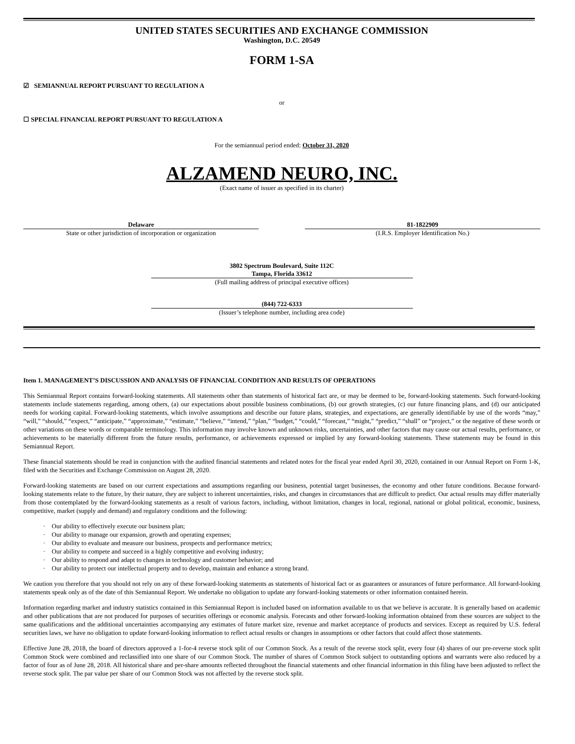UNITED STATES SECURITIES AND EXCHANGE COMMISSION
Washington, D.C. 20549
FORM 1-SA
☑ SEMIANNUAL REPORT PURSUANT TO REGULATION A
or
☐ SPECIAL FINANCIAL REPORT PURSUANT TO REGULATION A
For the semiannual period ended: October 31, 2020
ALZAMEND NEURO, INC.
(Exact name of issuer as specified in its charter)
Delaware
State or other jurisdiction of incorporation or organization
81-1822909
(I.R.S. Employer Identification No.)
3802 Spectrum Boulevard, Suite 112C
Tampa, Florida 33612
(Full mailing address of principal executive offices)
(844) 722-6333
(Issuer’s telephone number, including area code)
Item 1. MANAGEMENT’S DISCUSSION AND ANALYSIS OF FINANCIAL CONDITION AND RESULTS OF OPERATIONS
This Semiannual Report contains forward-looking statements. All statements other than statements of historical fact are, or may be deemed to be, forward-looking statements. Such forward-looking statements include statements regarding, among others, (a) our expectations about possible business combinations, (b) our growth strategies, (c) our future financing plans, and (d) our anticipated needs for working capital. Forward-looking statements, which involve assumptions and describe our future plans, strategies, and expectations, are generally identifiable by use of the words “may,” “will,” “should,” “expect,” “anticipate,” “approximate,” “estimate,” “believe,” “intend,” “plan,” “budget,” “could,” “forecast,” “might,” “predict,” “shall” or “project,” or the negative of these words or other variations on these words or comparable terminology. This information may involve known and unknown risks, uncertainties, and other factors that may cause our actual results, performance, or achievements to be materially different from the future results, performance, or achievements expressed or implied by any forward-looking statements. These statements may be found in this Semiannual Report.
These financial statements should be read in conjunction with the audited financial statements and related notes for the fiscal year ended April 30, 2020, contained in our Annual Report on Form 1-K, filed with the Securities and Exchange Commission on August 28, 2020.
Forward-looking statements are based on our current expectations and assumptions regarding our business, potential target businesses, the economy and other future conditions. Because forward-looking statements relate to the future, by their nature, they are subject to inherent uncertainties, risks, and changes in circumstances that are difficult to predict. Our actual results may differ materially from those contemplated by the forward-looking statements as a result of various factors, including, without limitation, changes in local, regional, national or global political, economic, business, competitive, market (supply and demand) and regulatory conditions and the following:
· Our ability to effectively execute our business plan;
· Our ability to manage our expansion, growth and operating expenses;
· Our ability to evaluate and measure our business, prospects and performance metrics;
· Our ability to compete and succeed in a highly competitive and evolving industry;
· Our ability to respond and adapt to changes in technology and customer behavior; and
· Our ability to protect our intellectual property and to develop, maintain and enhance a strong brand.
We caution you therefore that you should not rely on any of these forward-looking statements as statements of historical fact or as guarantees or assurances of future performance. All forward-looking statements speak only as of the date of this Semiannual Report. We undertake no obligation to update any forward-looking statements or other information contained herein.
Information regarding market and industry statistics contained in this Semiannual Report is included based on information available to us that we believe is accurate. It is generally based on academic and other publications that are not produced for purposes of securities offerings or economic analysis. Forecasts and other forward-looking information obtained from these sources are subject to the same qualifications and the additional uncertainties accompanying any estimates of future market size, revenue and market acceptance of products and services. Except as required by U.S. federal securities laws, we have no obligation to update forward-looking information to reflect actual results or changes in assumptions or other factors that could affect those statements.
Effective June 28, 2018, the board of directors approved a 1-for-4 reverse stock split of our Common Stock. As a result of the reverse stock split, every four (4) shares of our pre-reverse stock split Common Stock were combined and reclassified into one share of our Common Stock. The number of shares of Common Stock subject to outstanding options and warrants were also reduced by a factor of four as of June 28, 2018. All historical share and per-share amounts reflected throughout the financial statements and other financial information in this filing have been adjusted to reflect the reverse stock split. The par value per share of our Common Stock was not affected by the reverse stock split.